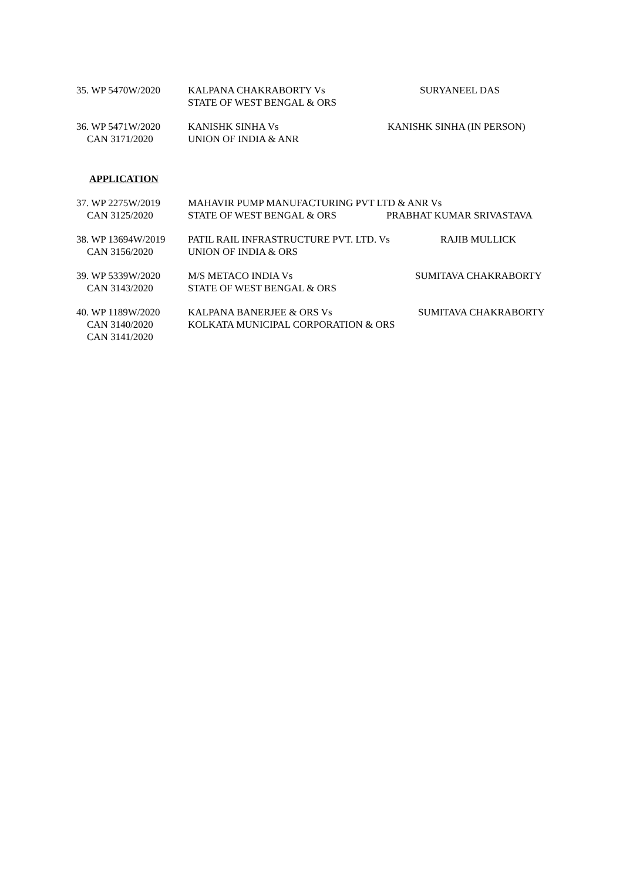35. WP 5470W/2020 KALPANA CHAKRABORTY Vs
STATE OF WEST BENGAL & ORS
SURYANEEL DAS
36. WP 5471W/2020
CAN 3171/2020
KANISHK SINHA Vs
UNION OF INDIA & ANR
KANISHK SINHA (IN PERSON)
APPLICATION
37. WP 2275W/2019
CAN 3125/2020
MAHAVIR PUMP MANUFACTURING PVT LTD & ANR Vs
STATE OF WEST BENGAL & ORS
PRABHAT KUMAR SRIVASTAVA
38. WP 13694W/2019
CAN 3156/2020
PATIL RAIL INFRASTRUCTURE PVT. LTD. Vs
UNION OF INDIA & ORS
RAJIB MULLICK
39. WP 5339W/2020
CAN 3143/2020
M/S METACO INDIA Vs
STATE OF WEST BENGAL & ORS
SUMITAVA CHAKRABORTY
40. WP 1189W/2020
CAN 3140/2020
CAN 3141/2020
KALPANA BANERJEE & ORS Vs
KOLKATA MUNICIPAL CORPORATION & ORS
SUMITAVA CHAKRABORTY